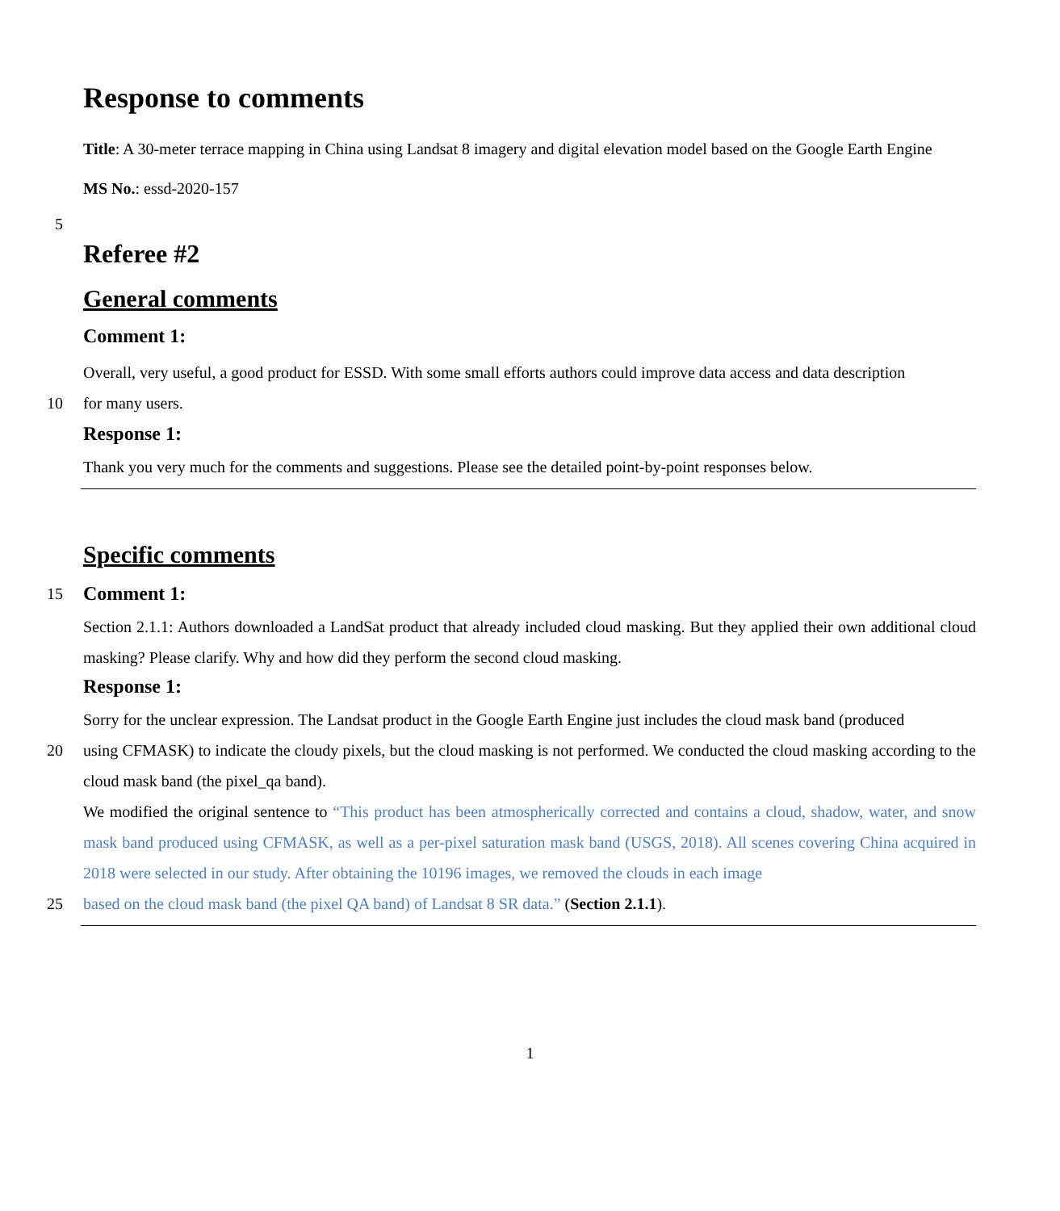Response to comments
Title: A 30-meter terrace mapping in China using Landsat 8 imagery and digital elevation model based on the Google Earth Engine
MS No.: essd-2020-157
5
Referee #2
General comments
Comment 1:
Overall, very useful, a good product for ESSD. With some small efforts authors could improve data access and data description
10 for many users.
Response 1:
Thank you very much for the comments and suggestions. Please see the detailed point-by-point responses below.
Specific comments
15
Comment 1:
Section 2.1.1: Authors downloaded a LandSat product that already included cloud masking. But they applied their own additional cloud masking? Please clarify. Why and how did they perform the second cloud masking.
Response 1:
Sorry for the unclear expression. The Landsat product in the Google Earth Engine just includes the cloud mask band (produced
20 using CFMASK) to indicate the cloudy pixels, but the cloud masking is not performed. We conducted the cloud masking according to the cloud mask band (the pixel_qa band).
We modified the original sentence to “This product has been atmospherically corrected and contains a cloud, shadow, water, and snow mask band produced using CFMASK, as well as a per-pixel saturation mask band (USGS, 2018). All scenes covering China acquired in 2018 were selected in our study. After obtaining the 10196 images, we removed the clouds in each image
25 based on the cloud mask band (the pixel QA band) of Landsat 8 SR data.” (Section 2.1.1).
1